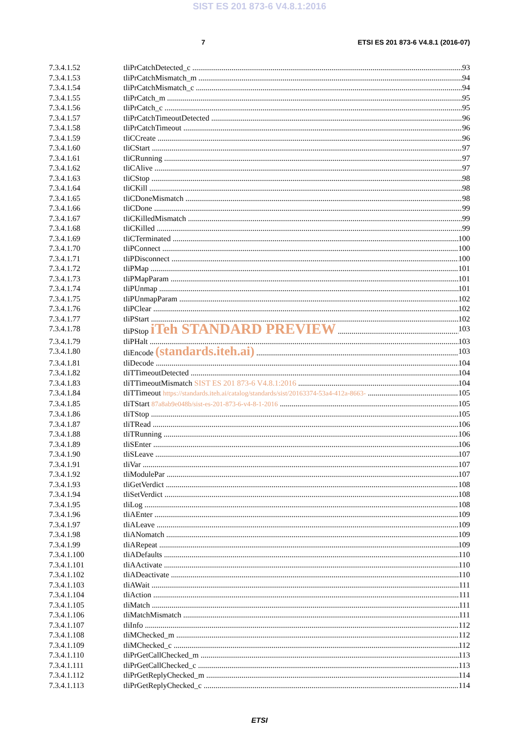SIST ES 201 873-6 V4.8.1:2016
7 ETSI ES 201 873-6 V4.8.1 (2016-07)
7.3.4.1.52 tliPrCatchDetected_c 93
7.3.4.1.53 tliPrCatchMismatch_m 94
7.3.4.1.54 tliPrCatchMismatch_c 94
7.3.4.1.55 tliPrCatch_m 95
7.3.4.1.56 tliPrCatch_c 95
7.3.4.1.57 tliPrCatchTimeoutDetected 96
7.3.4.1.58 tliPrCatchTimeout 96
7.3.4.1.59 tliCCreate 96
7.3.4.1.60 tliCStart 97
7.3.4.1.61 tliCRunning 97
7.3.4.1.62 tliCAlive 97
7.3.4.1.63 tliCStop 98
7.3.4.1.64 tliCKill 98
7.3.4.1.65 tliCDoneMismatch 98
7.3.4.1.66 tliCDone 99
7.3.4.1.67 tliCKilledMismatch 99
7.3.4.1.68 tliCKilled 99
7.3.4.1.69 tliCTerminated 100
7.3.4.1.70 tliPConnect 100
7.3.4.1.71 tliPDisconnect 100
7.3.4.1.72 tliPMap 101
7.3.4.1.73 tliPMapParam 101
7.3.4.1.74 tliPUnmap 101
7.3.4.1.75 tliPUnmapParam 102
7.3.4.1.76 tliPClear 102
7.3.4.1.77 tliPStart 102
7.3.4.1.78 tliPStop iTeh STANDARD PREVIEW 103
7.3.4.1.79 tliPHalt 103
7.3.4.1.80 tliEncode (standards.iteh.ai) 103
7.3.4.1.81 tliDecode 104
7.3.4.1.82 tliTTimeoutDetected 104
7.3.4.1.83 tliTTimeoutMismatch SIST ES 201 873-6 V4.8.1:2016 104
7.3.4.1.84 tliTTimeout https://standards.iteh.ai/catalog/standards/sist/20163374-53a4-412a-8663- 105
7.3.4.1.85 tliTStart 87a8ab9e048b/sist-es-201-873-6-v4-8-1-2016 105
7.3.4.1.86 tliTStop 105
7.3.4.1.87 tliTRead 106
7.3.4.1.88 tliTRunning 106
7.3.4.1.89 tliSEnter 106
7.3.4.1.90 tliSLeave 107
7.3.4.1.91 tliVar 107
7.3.4.1.92 tliModulePar 107
7.3.4.1.93 tliGetVerdict 108
7.3.4.1.94 tliSetVerdict 108
7.3.4.1.95 tliLog 108
7.3.4.1.96 tliAEnter 109
7.3.4.1.97 tliALeave 109
7.3.4.1.98 tliANomatch 109
7.3.4.1.99 tliARepeat 109
7.3.4.1.100 tliADefaults 110
7.3.4.1.101 tliAActivate 110
7.3.4.1.102 tliADeactivate 110
7.3.4.1.103 tliAWait 111
7.3.4.1.104 tliAction 111
7.3.4.1.105 tliMatch 111
7.3.4.1.106 tliMatchMismatch 111
7.3.4.1.107 tliInfo 112
7.3.4.1.108 tliMChecked_m 112
7.3.4.1.109 tliMChecked_c 112
7.3.4.1.110 tliPrGetCallChecked_m 113
7.3.4.1.111 tliPrGetCallChecked_c 113
7.3.4.1.112 tliPrGetReplyChecked_m 114
7.3.4.1.113 tliPrGetReplyChecked_c 114
ETSI